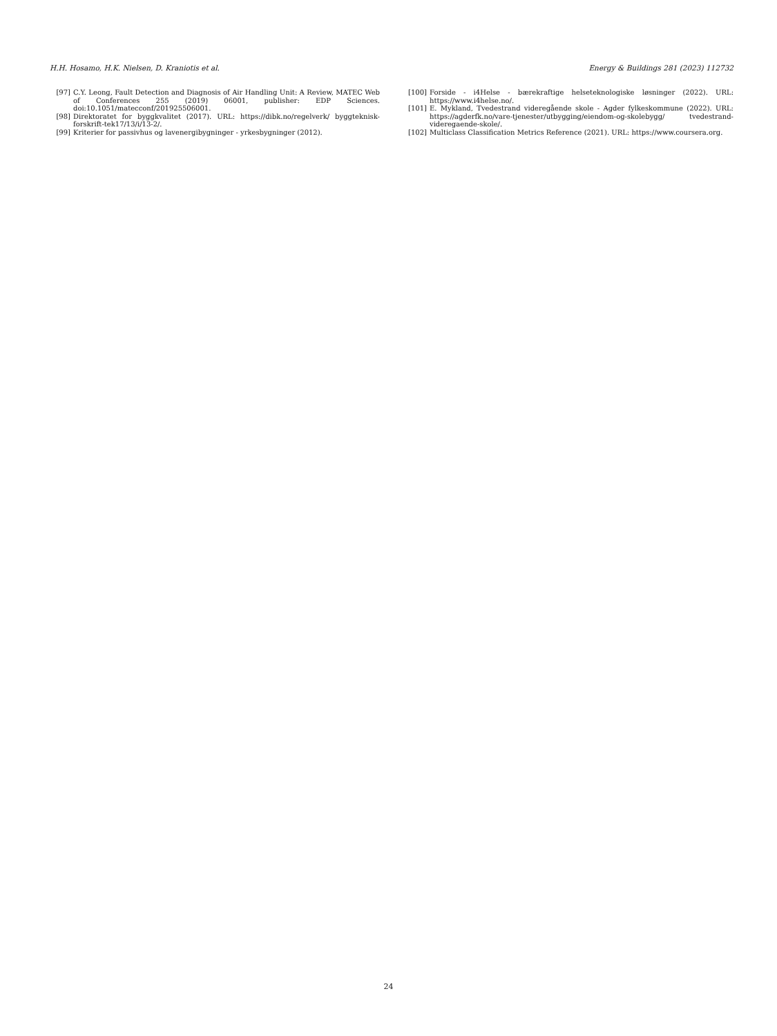H.H. Hosamo, H.K. Nielsen, D. Kraniotis et al. Energy & Buildings 281 (2023) 112732
[97] C.Y. Leong, Fault Detection and Diagnosis of Air Handling Unit: A Review, MATEC Web of Conferences 255 (2019) 06001, publisher: EDP Sciences. doi:10.1051/matecconf/201925506001.
[98] Direktoratet for byggkvalitet (2017). URL: https://dibk.no/regelverk/ byggteknisk-forskrift-tek17/13/i/13-2/.
[99] Kriterier for passivhus og lavenergibygninger - yrkesbygninger (2012).
[100] Forside - i4Helse - bærekraftige helseteknologiske løsninger (2022). URL: https://www.i4helse.no/.
[101] E. Mykland, Tvedestrand videregående skole - Agder fylkeskommune (2022). URL: https://agderfk.no/vare-tjenester/utbygging/eiendom-og-skolebygg/ tvedestrand-videregaende-skole/.
[102] Multiclass Classification Metrics Reference (2021). URL: https://www.coursera.org.
24